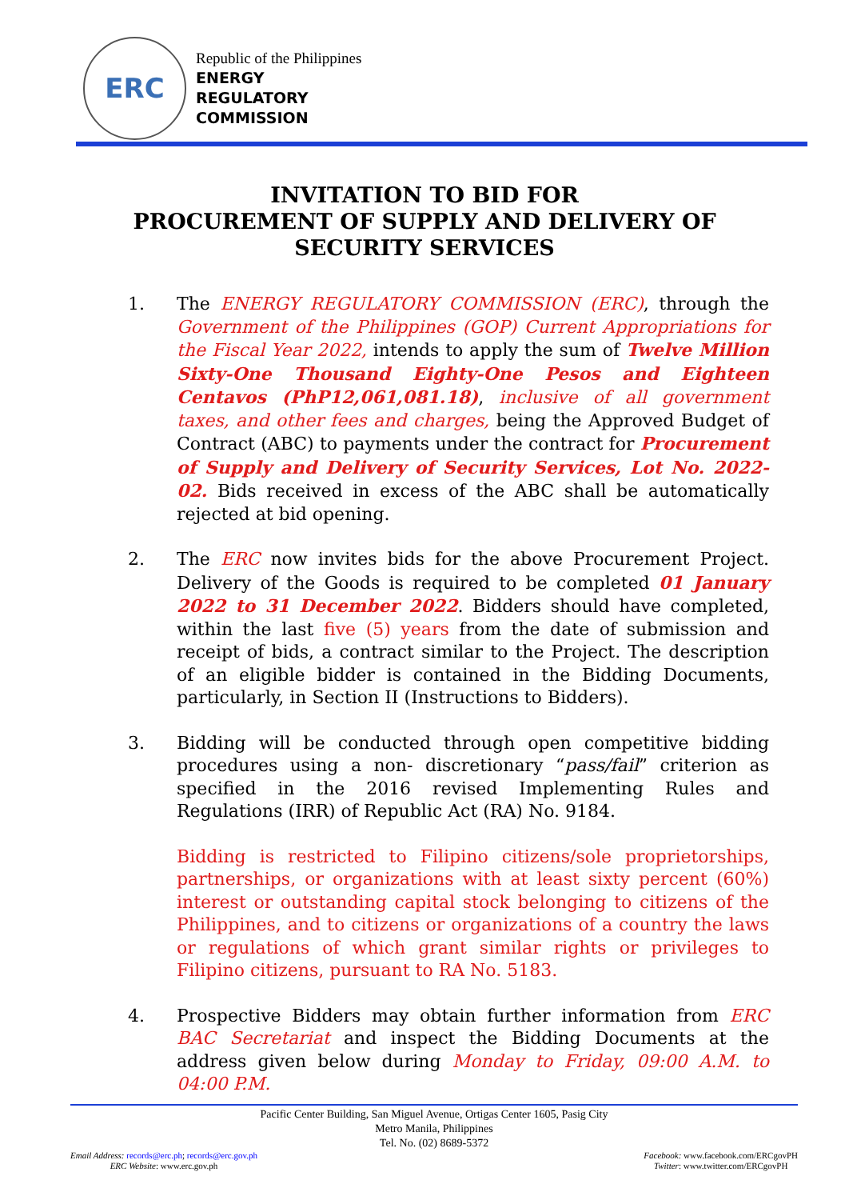ERC
Republic of the Philippines
ENERGY
REGULATORY
COMMISSION
INVITATION TO BID FOR
PROCUREMENT OF SUPPLY AND DELIVERY OF
SECURITY SERVICES
1. The ENERGY REGULATORY COMMISSION (ERC), through the Government of the Philippines (GOP) Current Appropriations for the Fiscal Year 2022, intends to apply the sum of Twelve Million Sixty-One Thousand Eighty-One Pesos and Eighteen Centavos (PhP12,061,081.18), inclusive of all government taxes, and other fees and charges, being the Approved Budget of Contract (ABC) to payments under the contract for Procurement of Supply and Delivery of Security Services, Lot No. 2022-02. Bids received in excess of the ABC shall be automatically rejected at bid opening.
2. The ERC now invites bids for the above Procurement Project. Delivery of the Goods is required to be completed 01 January 2022 to 31 December 2022. Bidders should have completed, within the last five (5) years from the date of submission and receipt of bids, a contract similar to the Project. The description of an eligible bidder is contained in the Bidding Documents, particularly, in Section II (Instructions to Bidders).
3. Bidding will be conducted through open competitive bidding procedures using a non- discretionary “pass/fail” criterion as specified in the 2016 revised Implementing Rules and Regulations (IRR) of Republic Act (RA) No. 9184.
Bidding is restricted to Filipino citizens/sole proprietorships, partnerships, or organizations with at least sixty percent (60%) interest or outstanding capital stock belonging to citizens of the Philippines, and to citizens or organizations of a country the laws or regulations of which grant similar rights or privileges to Filipino citizens, pursuant to RA No. 5183.
4. Prospective Bidders may obtain further information from ERC BAC Secretariat and inspect the Bidding Documents at the address given below during Monday to Friday, 09:00 A.M. to 04:00 P.M.
Pacific Center Building, San Miguel Avenue, Ortigas Center 1605, Pasig City
Metro Manila, Philippines
Tel. No. (02) 8689-5372
Email Address: records@erc.ph; records@erc.gov.ph
ERC Website: www.erc.gov.ph
Facebook: www.facebook.com/ERCgovPH
Twitter: www.twitter.com/ERCgovPH